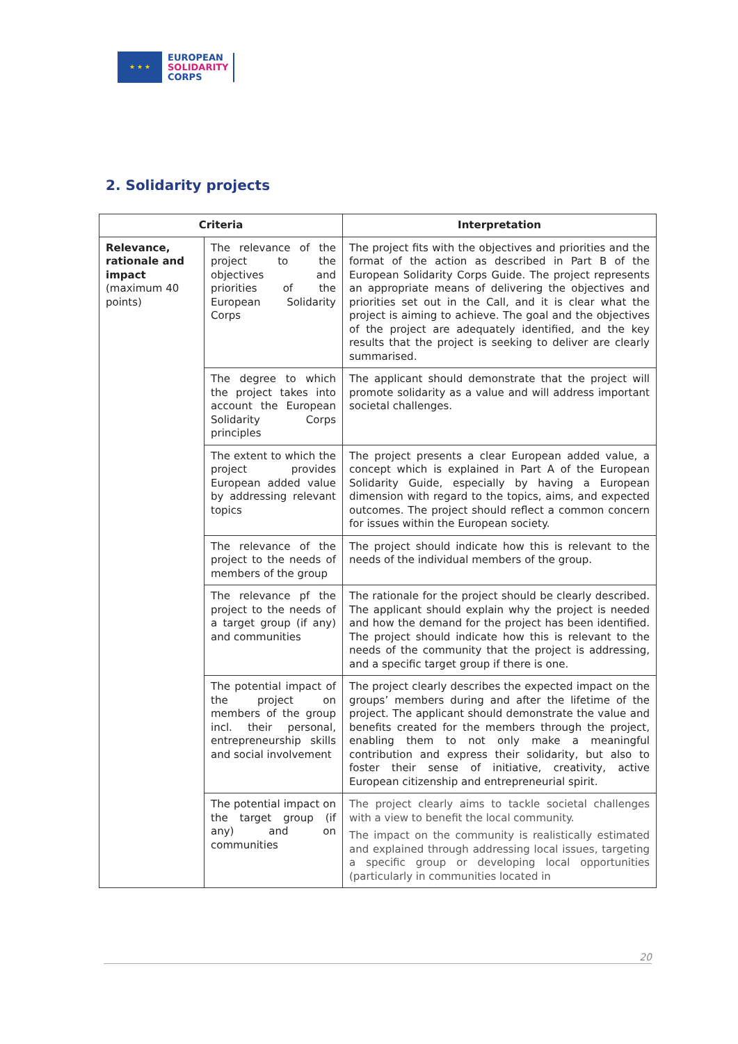★ ★ ★
EUROPEAN
SOLIDARITY
CORPS
2. Solidarity projects
| Criteria | | Interpretation |
| --- | --- | --- |
| Relevance, rationale and impact (maximum 40 points) | The relevance of the project to the objectives and priorities of the European Solidarity Corps | The project fits with the objectives and priorities and the format of the action as described in Part B of the European Solidarity Corps Guide. The project represents an appropriate means of delivering the objectives and priorities set out in the Call, and it is clear what the project is aiming to achieve. The goal and the objectives of the project are adequately identified, and the key results that the project is seeking to deliver are clearly summarised. |
| | The degree to which the project takes into account the European Solidarity Corps principles | The applicant should demonstrate that the project will promote solidarity as a value and will address important societal challenges. |
| | The extent to which the project provides European added value by addressing relevant topics | The project presents a clear European added value, a concept which is explained in Part A of the European Solidarity Guide, especially by having a European dimension with regard to the topics, aims, and expected outcomes. The project should reflect a common concern for issues within the European society. |
| | The relevance of the project to the needs of members of the group | The project should indicate how this is relevant to the needs of the individual members of the group. |
| | The relevance pf the project to the needs of a target group (if any) and communities | The rationale for the project should be clearly described. The applicant should explain why the project is needed and how the demand for the project has been identified. The project should indicate how this is relevant to the needs of the community that the project is addressing, and a specific target group if there is one. |
| | The potential impact of the project on members of the group incl. their personal, entrepreneurship skills and social involvement | The project clearly describes the expected impact on the groups’ members during and after the lifetime of the project. The applicant should demonstrate the value and benefits created for the members through the project, enabling them to not only make a meaningful contribution and express their solidarity, but also to foster their sense of initiative, creativity, active European citizenship and entrepreneurial spirit. |
| | The potential impact on the target group (if any) and on communities | The project clearly aims to tackle societal challenges with a view to benefit the local community. The impact on the community is realistically estimated and explained through addressing local issues, targeting a specific group or developing local opportunities (particularly in communities located in |
20